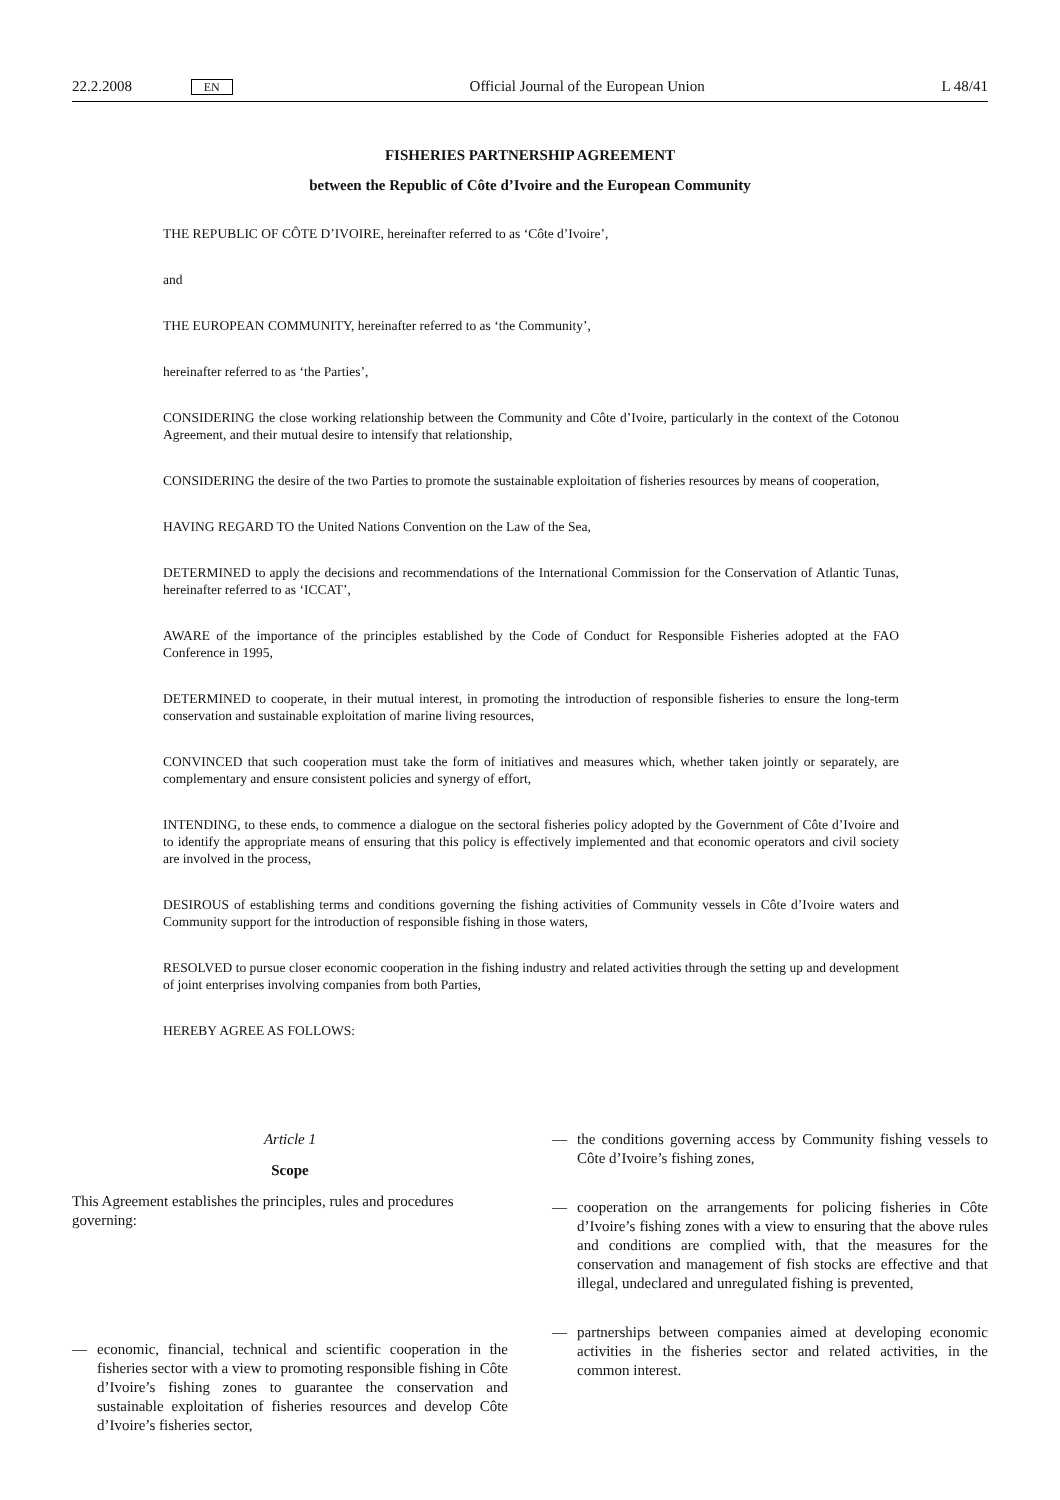22.2.2008 EN Official Journal of the European Union L 48/41
FISHERIES PARTNERSHIP AGREEMENT
between the Republic of Côte d’Ivoire and the European Community
THE REPUBLIC OF CÔTE D’IVOIRE, hereinafter referred to as ‘Côte d’Ivoire’,
and
THE EUROPEAN COMMUNITY, hereinafter referred to as ‘the Community’,
hereinafter referred to as ‘the Parties’,
CONSIDERING the close working relationship between the Community and Côte d’Ivoire, particularly in the context of the Cotonou Agreement, and their mutual desire to intensify that relationship,
CONSIDERING the desire of the two Parties to promote the sustainable exploitation of fisheries resources by means of cooperation,
HAVING REGARD TO the United Nations Convention on the Law of the Sea,
DETERMINED to apply the decisions and recommendations of the International Commission for the Conservation of Atlantic Tunas, hereinafter referred to as ‘ICCAT’,
AWARE of the importance of the principles established by the Code of Conduct for Responsible Fisheries adopted at the FAO Conference in 1995,
DETERMINED to cooperate, in their mutual interest, in promoting the introduction of responsible fisheries to ensure the long-term conservation and sustainable exploitation of marine living resources,
CONVINCED that such cooperation must take the form of initiatives and measures which, whether taken jointly or separately, are complementary and ensure consistent policies and synergy of effort,
INTENDING, to these ends, to commence a dialogue on the sectoral fisheries policy adopted by the Government of Côte d’Ivoire and to identify the appropriate means of ensuring that this policy is effectively implemented and that economic operators and civil society are involved in the process,
DESIROUS of establishing terms and conditions governing the fishing activities of Community vessels in Côte d’Ivoire waters and Community support for the introduction of responsible fishing in those waters,
RESOLVED to pursue closer economic cooperation in the fishing industry and related activities through the setting up and development of joint enterprises involving companies from both Parties,
HEREBY AGREE AS FOLLOWS:
Article 1
Scope
This Agreement establishes the principles, rules and procedures governing:
— economic, financial, technical and scientific cooperation in the fisheries sector with a view to promoting responsible fishing in Côte d’Ivoire’s fishing zones to guarantee the conservation and sustainable exploitation of fisheries resources and develop Côte d’Ivoire’s fisheries sector,
— the conditions governing access by Community fishing vessels to Côte d’Ivoire’s fishing zones,
— cooperation on the arrangements for policing fisheries in Côte d’Ivoire’s fishing zones with a view to ensuring that the above rules and conditions are complied with, that the measures for the conservation and management of fish stocks are effective and that illegal, undeclared and unregulated fishing is prevented,
— partnerships between companies aimed at developing economic activities in the fisheries sector and related activities, in the common interest.